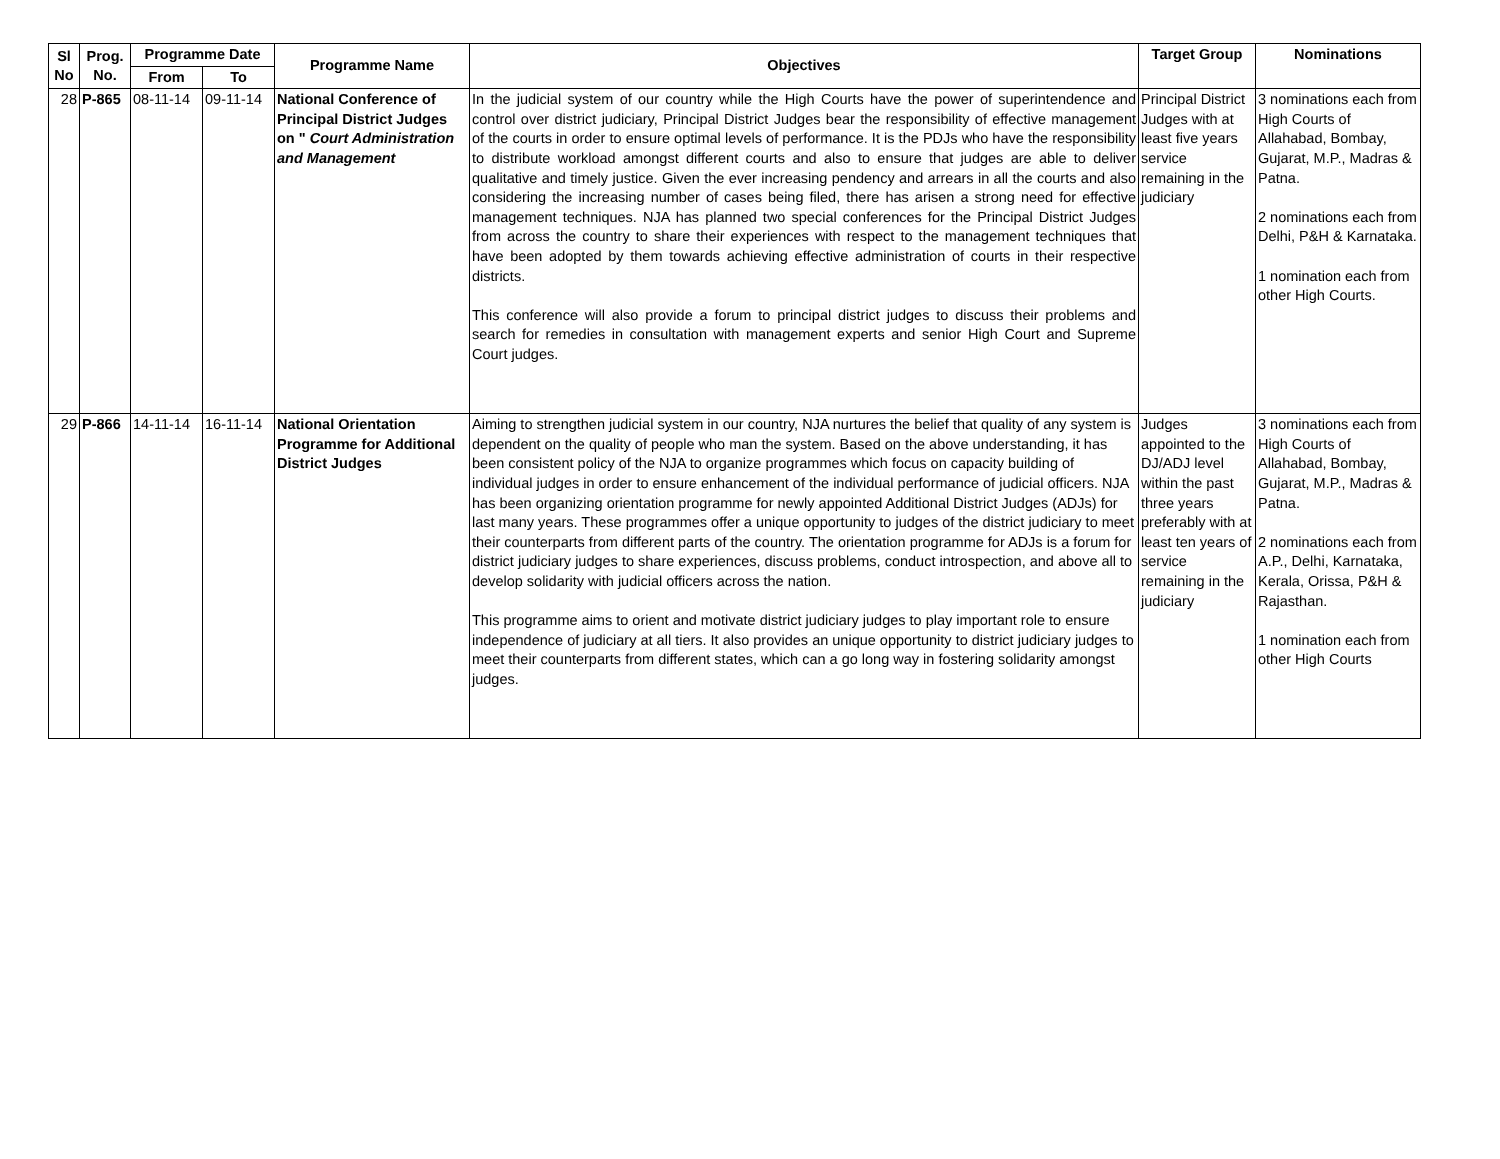| Sl No | Prog. No. | Programme Date | | Programme Name | Objectives | Target Group | Nominations |
| --- | --- | --- | --- | --- | --- | --- | --- |
| | | From | To | | | | |
| 28 | P-865 | 08-11-14 | 09-11-14 | National Conference of Principal District Judges on " Court Administration and Management | In the judicial system of our country while the High Courts have the power of superintendence and control over district judiciary, Principal District Judges bear the responsibility of effective management of the courts in order to ensure optimal levels of performance. It is the PDJs who have the responsibility to distribute workload amongst different courts and also to ensure that judges are able to deliver qualitative and timely justice. Given the ever increasing pendency and arrears in all the courts and also considering the increasing number of cases being filed, there has arisen a strong need for effective management techniques. NJA has planned two special conferences for the Principal District Judges from across the country to share their experiences with respect to the management techniques that have been adopted by them towards achieving effective administration of courts in their respective districts. This conference will also provide a forum to principal district judges to discuss their problems and search for remedies in consultation with management experts and senior High Court and Supreme Court judges. | Principal District Judges with at least five years service remaining in the judiciary | 3 nominations each from High Courts of Allahabad, Bombay, Gujarat, M.P., Madras & Patna. 2 nominations each from Delhi, P&H & Karnataka. 1 nomination each from other High Courts. |
| 29 | P-866 | 14-11-14 | 16-11-14 | National Orientation Programme for Additional District Judges | Aiming to strengthen judicial system in our country, NJA nurtures the belief that quality of any system is dependent on the quality of people who man the system. Based on the above understanding, it has been consistent policy of the NJA to organize programmes which focus on capacity building of individual judges in order to ensure enhancement of the individual performance of judicial officers. NJA has been organizing orientation programme for newly appointed Additional District Judges (ADJs) for last many years. These programmes offer a unique opportunity to judges of the district judiciary to meet their counterparts from different parts of the country. The orientation programme for ADJs is a forum for district judiciary judges to share experiences, discuss problems, conduct introspection, and above all to develop solidarity with judicial officers across the nation. This programme aims to orient and motivate district judiciary judges to play important role to ensure independence of judiciary at all tiers. It also provides an unique opportunity to district judiciary judges to meet their counterparts from different states, which can a go long way in fostering solidarity amongst judges. | Judges appointed to the DJ/ADJ level within the past three years preferably with at least ten years of service remaining in the judiciary | 3 nominations each from High Courts of Allahabad, Bombay, Gujarat, M.P., Madras & Patna. 2 nominations each from A.P., Delhi, Karnataka, Kerala, Orissa, P&H & Rajasthan. 1 nomination each from other High Courts |